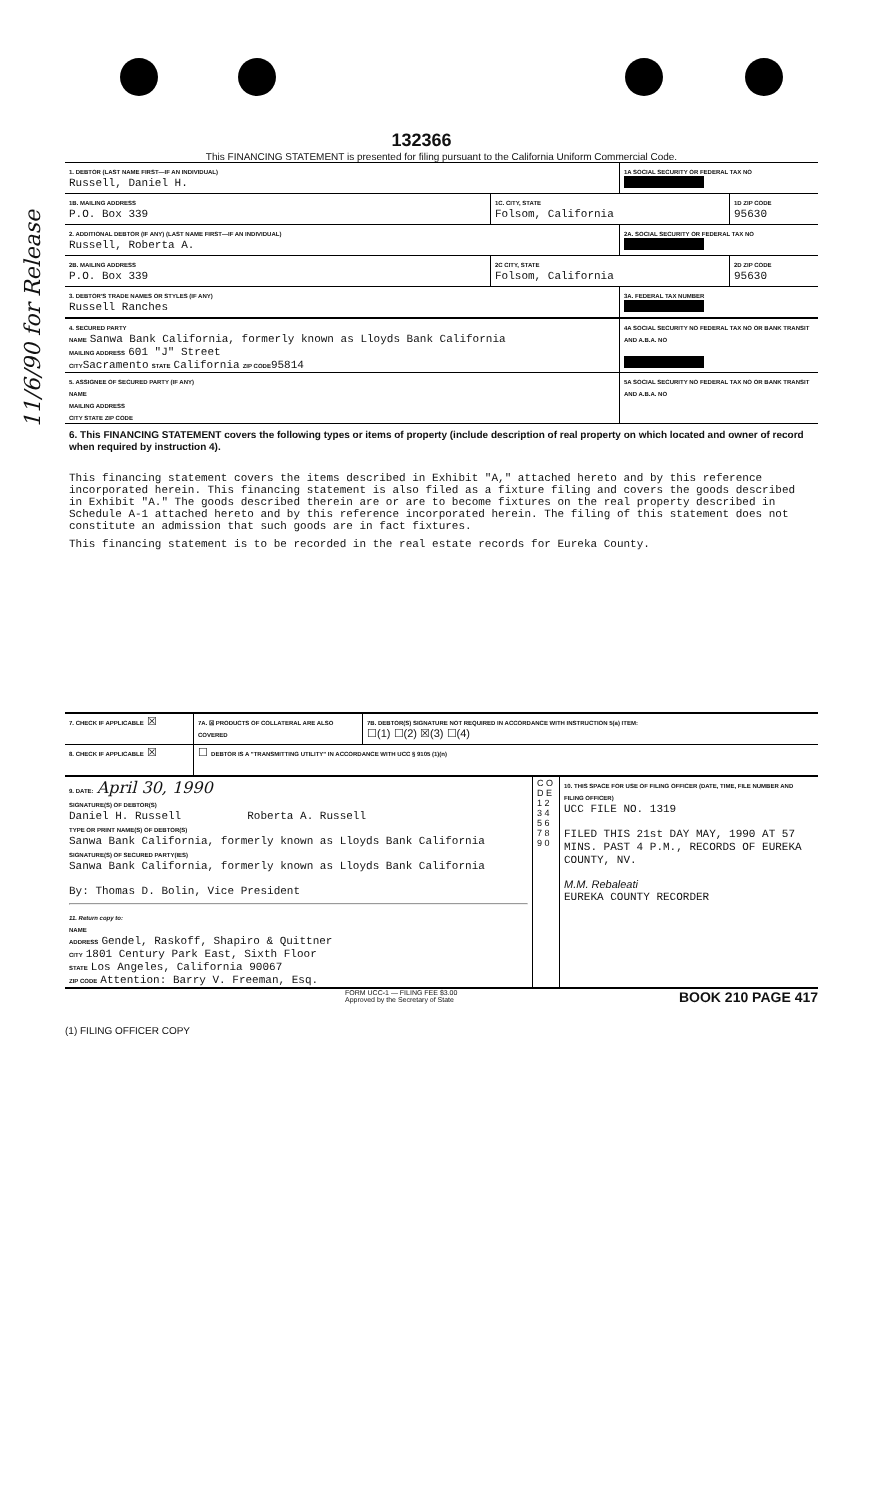11/6/90 for Release
132366
This FINANCING STATEMENT is presented for filing pursuant to the California Uniform Commercial Code.
1. DEBTOR (LAST NAME FIRST—IF AN INDIVIDUAL)
Russell, Daniel H.
1A SOCIAL SECURITY OR FEDERAL TAX NO
1B. MAILING ADDRESS
P.O. Box 339
1C. CITY, STATE
Folsom, California
1D ZIP CODE
95630
2. ADDITIONAL DEBTOR (IF ANY) (LAST NAME FIRST—IF AN INDIVIDUAL)
Russell, Roberta A.
2A. SOCIAL SECURITY OR FEDERAL TAX NO
2B. MAILING ADDRESS
P.O. Box 339
2C CITY, STATE
Folsom, California
2D ZIP CODE
95630
3. DEBTOR'S TRADE NAMES OR STYLES (IF ANY)
Russell Ranches
3A. FEDERAL TAX NUMBER
4. SECURED PARTY
NAME Sanwa Bank California, formerly known as Lloyds Bank California
MAILING ADDRESS 601 "J" Street
CITY Sacramento STATE California ZIP CODE 95814
4A SOCIAL SECURITY NO FEDERAL TAX NO OR BANK TRANSIT AND A.B.A. NO
5. ASSIGNEE OF SECURED PARTY (IF ANY)
NAME
MAILING ADDRESS
CITY STATE ZIP CODE
5A SOCIAL SECURITY NO FEDERAL TAX NO OR BANK TRANSIT AND A.B.A. NO
6. This FINANCING STATEMENT covers the following types or items of property (include description of real property on which located and owner of record when required by instruction 4).
This financing statement covers the items described in Exhibit "A," attached hereto and by this reference incorporated herein. This financing statement is also filed as a fixture filing and covers the goods described in Exhibit "A." The goods described therein are or are to become fixtures on the real property described in Schedule A-1 attached hereto and by this reference incorporated herein. The filing of this statement does not constitute an admission that such goods are in fact fixtures.
This financing statement is to be recorded in the real estate records for Eureka County.
7. CHECK IF APPLICABLE ☒
7A. ☒ PRODUCTS OF COLLATERAL ARE ALSO COVERED
7B. DEBTOR(S) SIGNATURE NOT REQUIRED IN ACCORDANCE WITH INSTRUCTION 5(a) ITEM:
☐(1) ☐(2) ☒(3) ☐(4)
8. CHECK IF APPLICABLE ☒
☐ DEBTOR IS A "TRANSMITTING UTILITY" IN ACCORDANCE WITH UCC § 9105 (1)(n)
9. DATE: April 30, 1990
SIGNATURE(S) OF DEBTOR(S)
Daniel H. Russell Roberta A. Russell
TYPE OR PRINT NAME(S) OF DEBTOR(S)
Sanwa Bank California, formerly known as Lloyds Bank California
SIGNATURE(S) OF SECURED PARTY(IES)
Sanwa Bank California, formerly known as Lloyds Bank California
By: Thomas D. Bolin, Vice President
11. Return copy to:
NAME
ADDRESS Gendel, Raskoff, Shapiro & Quittner
CITY 1801 Century Park East, Sixth Floor
STATE Los Angeles, California 90067
ZIP CODE Attention: Barry V. Freeman, Esq.
C O D E 1 2 3 4 5 6 7 8 9 0
10. THIS SPACE FOR USE OF FILING OFFICER (DATE, TIME, FILE NUMBER AND FILING OFFICER)
UCC FILE NO. 1319
FILED THIS 21st DAY MAY, 1990 AT 57 MINS. PAST 4 P.M., RECORDS OF EUREKA COUNTY, NV.
M.M. Rebaleati
EUREKA COUNTY RECORDER
FORM UCC-1 — FILING FEE $3.00
Approved by the Secretary of State BOOK 210 PAGE 417
(1) FILING OFFICER COPY